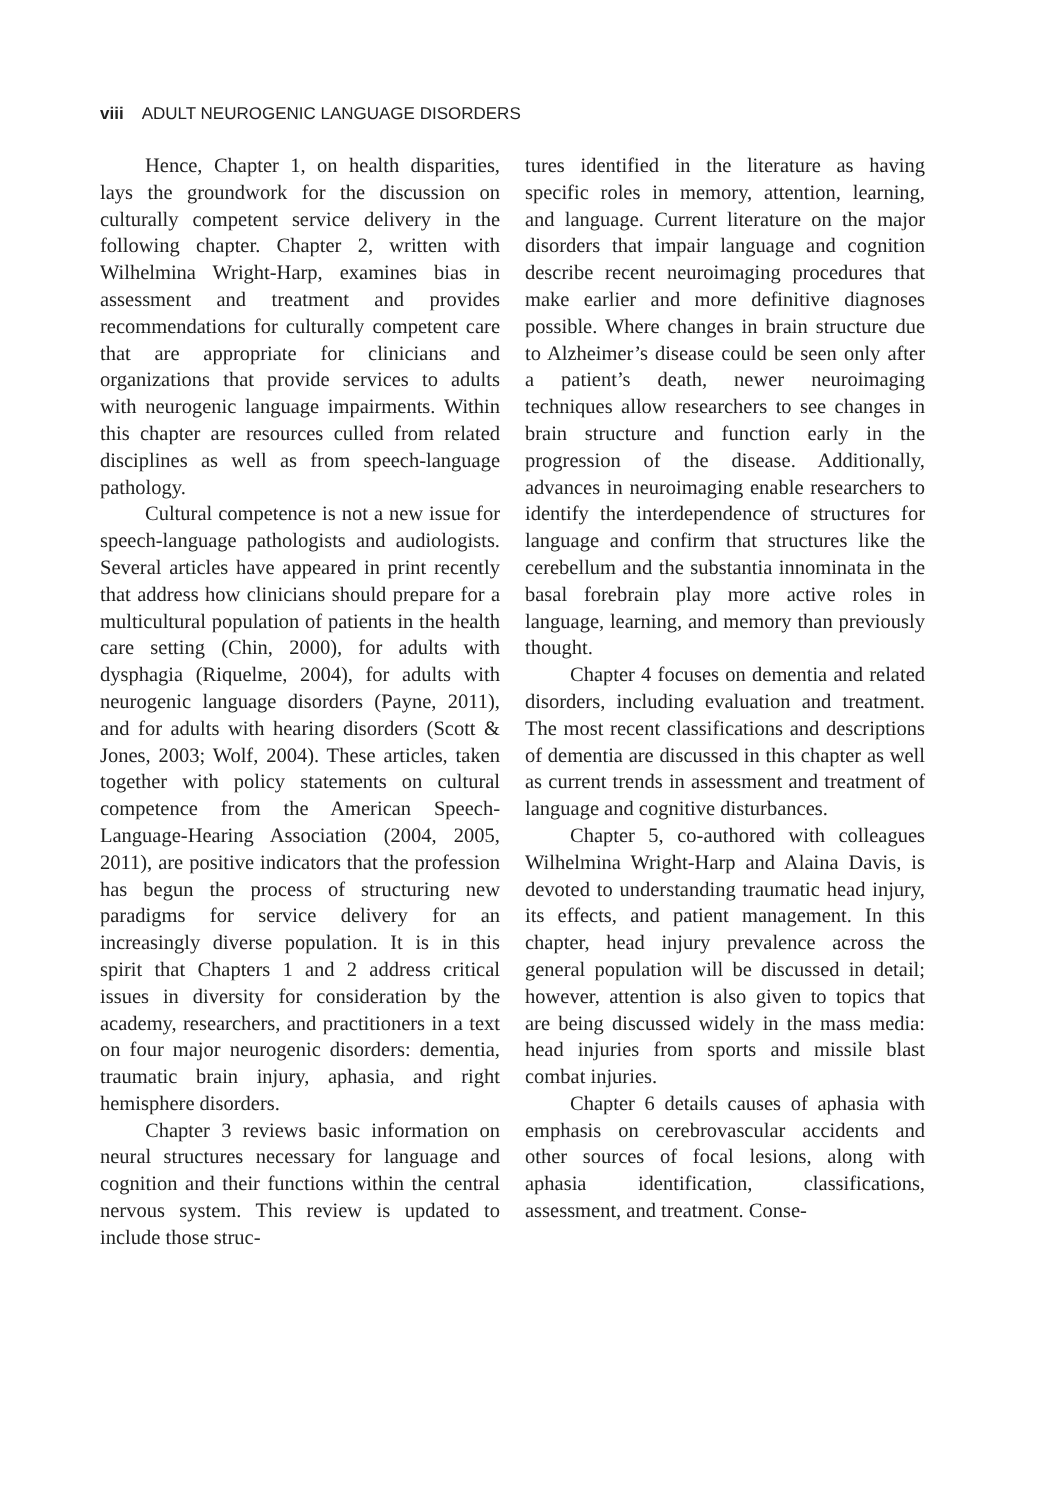viii ADULT NEUROGENIC LANGUAGE DISORDERS
Hence, Chapter 1, on health disparities, lays the groundwork for the discussion on culturally competent service delivery in the following chapter. Chapter 2, written with Wilhelmina Wright-Harp, examines bias in assessment and treatment and provides recommendations for culturally competent care that are appropriate for clinicians and organizations that provide services to adults with neurogenic language impairments. Within this chapter are resources culled from related disciplines as well as from speech-language pathology.
Cultural competence is not a new issue for speech-language pathologists and audiologists. Several articles have appeared in print recently that address how clinicians should prepare for a multicultural population of patients in the health care setting (Chin, 2000), for adults with dysphagia (Riquelme, 2004), for adults with neurogenic language disorders (Payne, 2011), and for adults with hearing disorders (Scott & Jones, 2003; Wolf, 2004). These articles, taken together with policy statements on cultural competence from the American Speech-Language-Hearing Association (2004, 2005, 2011), are positive indicators that the profession has begun the process of structuring new paradigms for service delivery for an increasingly diverse population. It is in this spirit that Chapters 1 and 2 address critical issues in diversity for consideration by the academy, researchers, and practitioners in a text on four major neurogenic disorders: dementia, traumatic brain injury, aphasia, and right hemisphere disorders.
Chapter 3 reviews basic information on neural structures necessary for language and cognition and their functions within the central nervous system. This review is updated to include those struc-
tures identified in the literature as having specific roles in memory, attention, learning, and language. Current literature on the major disorders that impair language and cognition describe recent neuroimaging procedures that make earlier and more definitive diagnoses possible. Where changes in brain structure due to Alzheimer’s disease could be seen only after a patient’s death, newer neuroimaging techniques allow researchers to see changes in brain structure and function early in the progression of the disease. Additionally, advances in neuroimaging enable researchers to identify the interdependence of structures for language and confirm that structures like the cerebellum and the substantia innominata in the basal forebrain play more active roles in language, learning, and memory than previously thought.
Chapter 4 focuses on dementia and related disorders, including evaluation and treatment. The most recent classifications and descriptions of dementia are discussed in this chapter as well as current trends in assessment and treatment of language and cognitive disturbances.
Chapter 5, co-authored with colleagues Wilhelmina Wright-Harp and Alaina Davis, is devoted to understanding traumatic head injury, its effects, and patient management. In this chapter, head injury prevalence across the general population will be discussed in detail; however, attention is also given to topics that are being discussed widely in the mass media: head injuries from sports and missile blast combat injuries.
Chapter 6 details causes of aphasia with emphasis on cerebrovascular accidents and other sources of focal lesions, along with aphasia identification, classifications, assessment, and treatment. Conse-